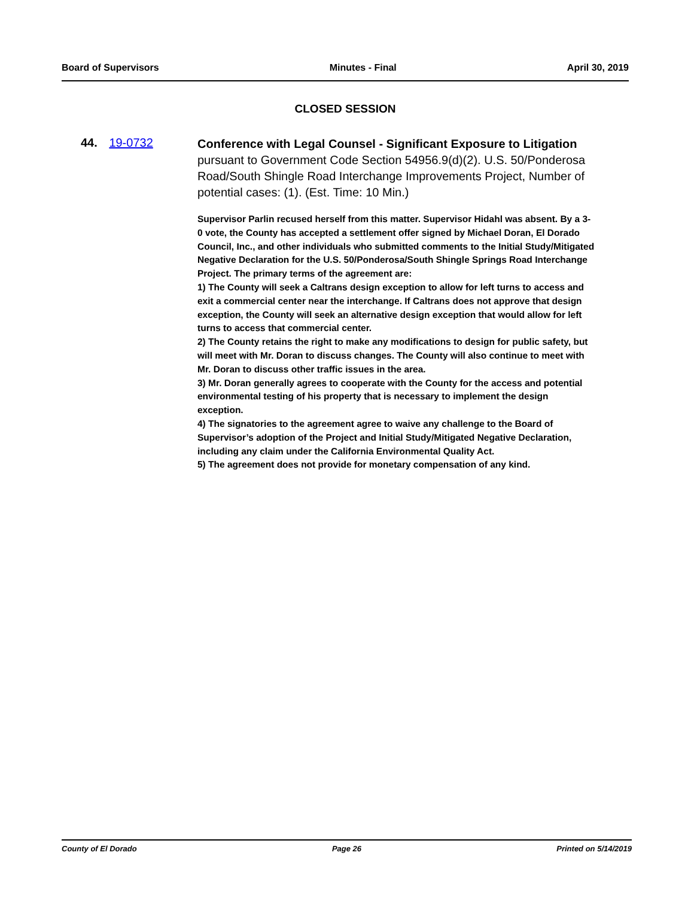Board of Supervisors Minutes - Final April 30, 2019
CLOSED SESSION
44. 19-0732
Conference with Legal Counsel - Significant Exposure to Litigation pursuant to Government Code Section 54956.9(d)(2). U.S. 50/Ponderosa Road/South Shingle Road Interchange Improvements Project, Number of potential cases: (1). (Est. Time: 10 Min.)
Supervisor Parlin recused herself from this matter. Supervisor Hidahl was absent. By a 3-0 vote, the County has accepted a settlement offer signed by Michael Doran, El Dorado Council, Inc., and other individuals who submitted comments to the Initial Study/Mitigated Negative Declaration for the U.S. 50/Ponderosa/South Shingle Springs Road Interchange Project. The primary terms of the agreement are:
1) The County will seek a Caltrans design exception to allow for left turns to access and exit a commercial center near the interchange. If Caltrans does not approve that design exception, the County will seek an alternative design exception that would allow for left turns to access that commercial center.
2) The County retains the right to make any modifications to design for public safety, but will meet with Mr. Doran to discuss changes. The County will also continue to meet with Mr. Doran to discuss other traffic issues in the area.
3) Mr. Doran generally agrees to cooperate with the County for the access and potential environmental testing of his property that is necessary to implement the design exception.
4) The signatories to the agreement agree to waive any challenge to the Board of Supervisor’s adoption of the Project and Initial Study/Mitigated Negative Declaration, including any claim under the California Environmental Quality Act.
5) The agreement does not provide for monetary compensation of any kind.
County of El Dorado Page 26 Printed on 5/14/2019